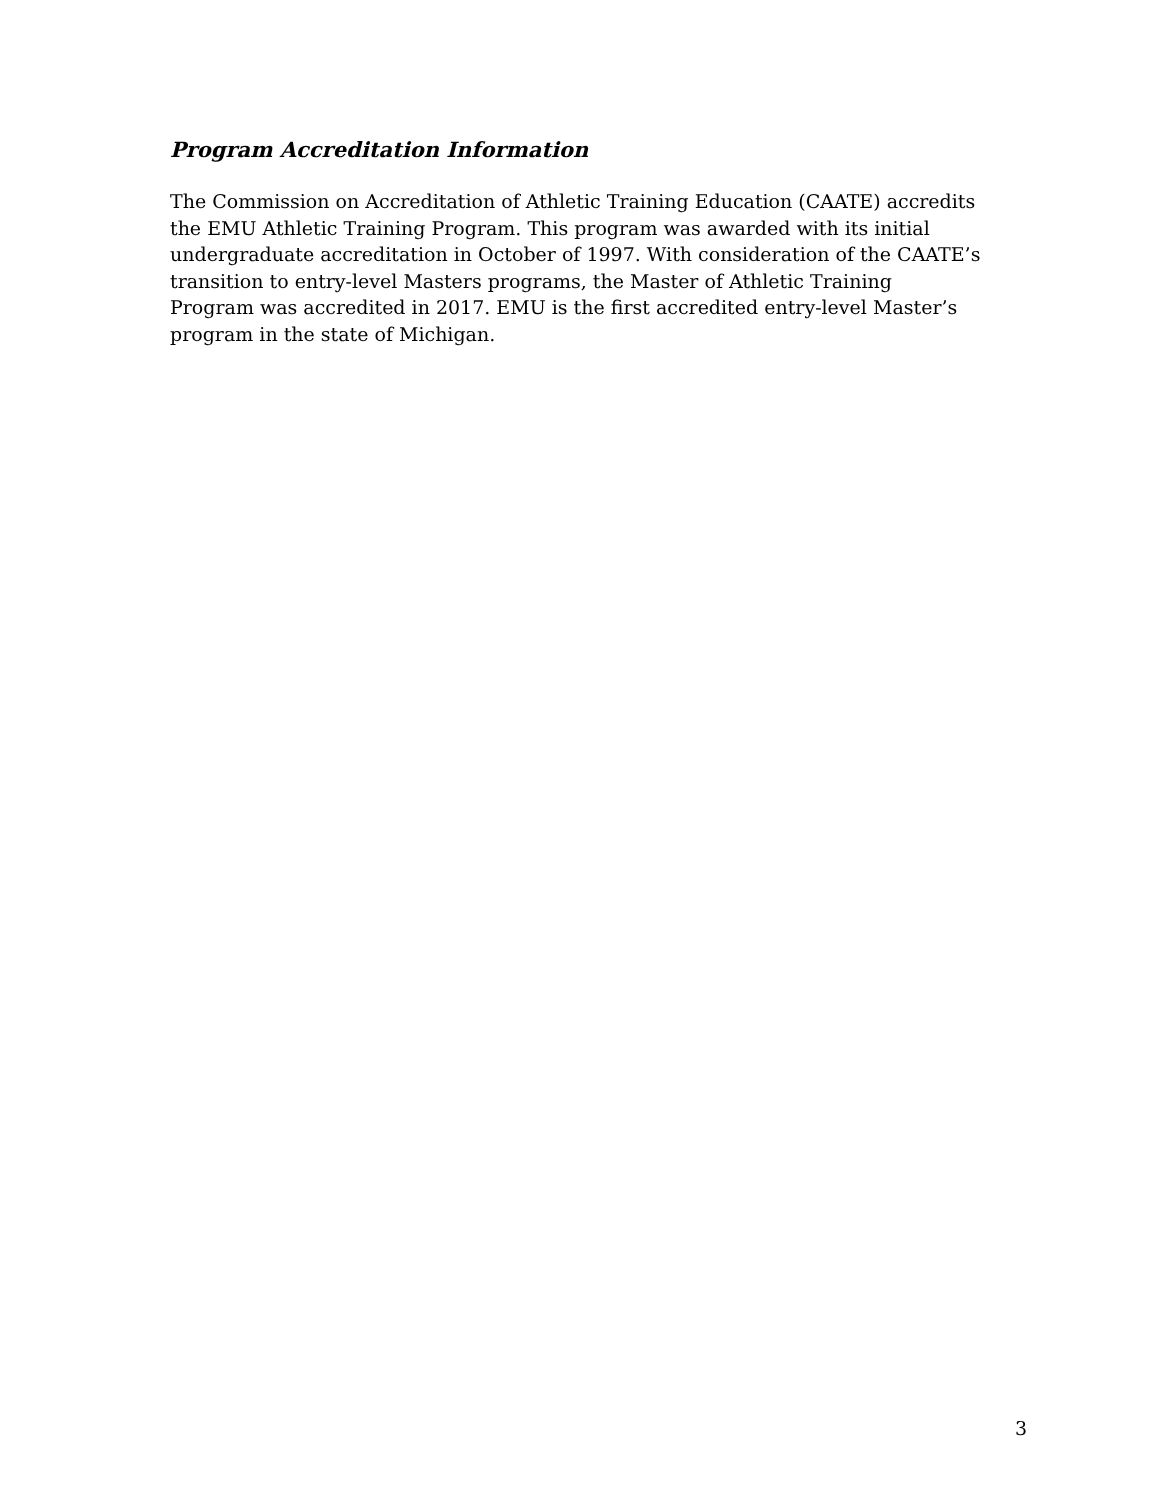Program Accreditation Information
The Commission on Accreditation of Athletic Training Education (CAATE) accredits
the EMU Athletic Training Program. This program was awarded with its initial
undergraduate accreditation in October of 1997. With consideration of the CAATE’s
transition to entry-level Masters programs, the Master of Athletic Training
Program was accredited in 2017. EMU is the first accredited entry-level Master’s
program in the state of Michigan.
3